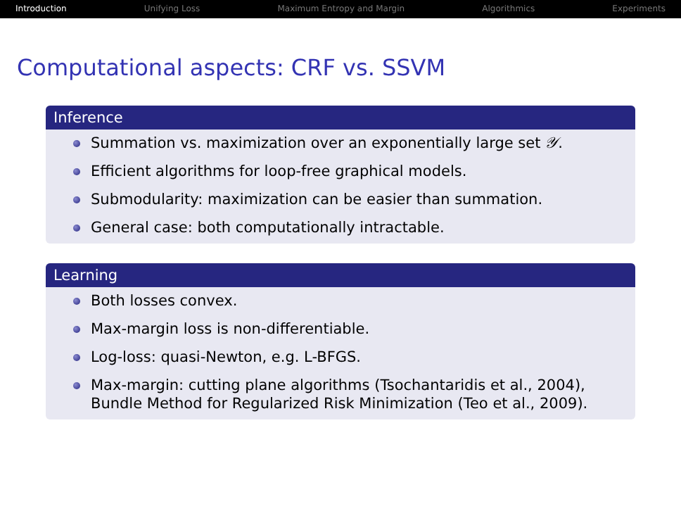Introduction Unifying Loss Maximum Entropy and Margin Algorithmics Experiments
Computational aspects: CRF vs. SSVM
Inference
Summation vs. maximization over an exponentially large set 𝒴.
Efficient algorithms for loop-free graphical models.
Submodularity: maximization can be easier than summation.
General case: both computationally intractable.
Learning
Both losses convex.
Max-margin loss is non-differentiable.
Log-loss: quasi-Newton, e.g. L-BFGS.
Max-margin: cutting plane algorithms (Tsochantaridis et al., 2004), Bundle Method for Regularized Risk Minimization (Teo et al., 2009).